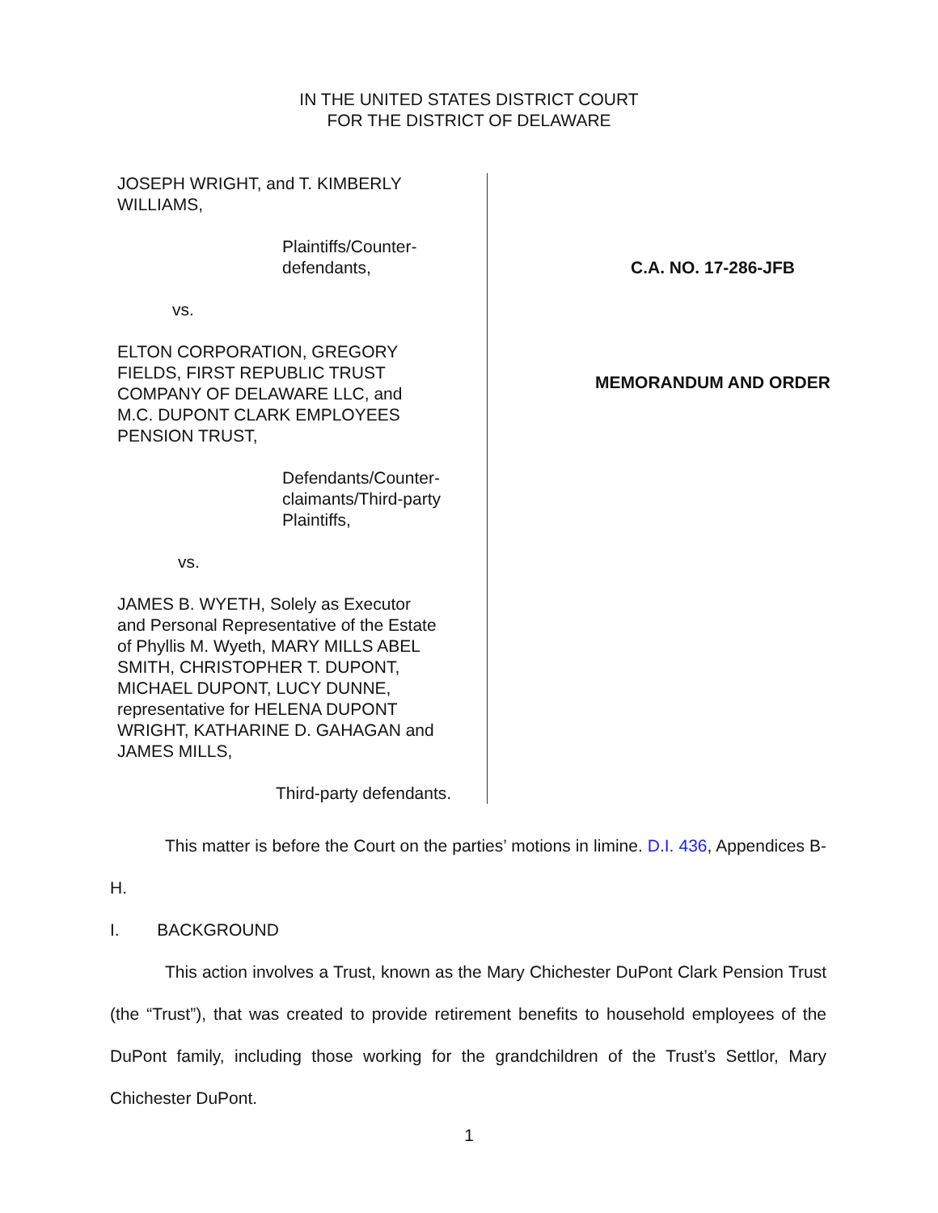IN THE UNITED STATES DISTRICT COURT
FOR THE DISTRICT OF DELAWARE
JOSEPH WRIGHT, and T. KIMBERLY
WILLIAMS,
Plaintiffs/Counter-
defendants,
vs.
ELTON CORPORATION, GREGORY
FIELDS, FIRST REPUBLIC TRUST
COMPANY OF DELAWARE LLC, and
M.C. DUPONT CLARK EMPLOYEES
PENSION TRUST,
Defendants/Counter-
claimants/Third-party
Plaintiffs,
vs.
JAMES B. WYETH, Solely as Executor
and Personal Representative of the Estate
of Phyllis M. Wyeth, MARY MILLS ABEL
SMITH, CHRISTOPHER T. DUPONT,
MICHAEL DUPONT, LUCY DUNNE,
representative for HELENA DUPONT
WRIGHT, KATHARINE D. GAHAGAN and
JAMES MILLS,
Third-party defendants.
C.A. NO. 17-286-JFB
MEMORANDUM AND ORDER
This matter is before the Court on the parties’ motions in limine. D.I. 436, Appendices B-H.
I. BACKGROUND
This action involves a Trust, known as the Mary Chichester DuPont Clark Pension Trust (the “Trust”), that was created to provide retirement benefits to household employees of the DuPont family, including those working for the grandchildren of the Trust’s Settlor, Mary Chichester DuPont.
1